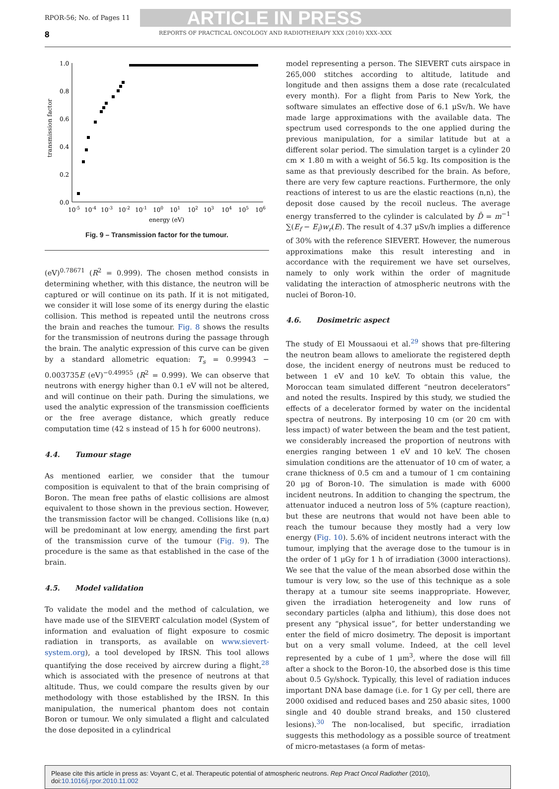RPOR-56; No. of Pages 11 ARTICLE IN PRESS
8 REPORTS OF PRACTICAL ONCOLOGY AND RADIOTHERAPY XXX (2010) XXX–XXX
1.0
0.8
0.6
0.4
0.2
0.0
transmission factor
10-5
10-4
10-3
10-2
10-1
100
101
102
103
104
105
106
energy (eV)
Fig. 9 – Transmission factor for the tumour.
(eV)<sup>0.78671</sup> (R<sup>2</sup> = 0.999). The chosen method consists in determining whether, with this distance, the neutron will be captured or will continue on its path. If it is not mitigated, we consider it will lose some of its energy during the elastic collision. This method is repeated until the neutrons cross the brain and reaches the tumour. Fig. 8 shows the results for the transmission of neutrons during the passage through the brain. The analytic expression of this curve can be given by a standard allometric equation: T<sub>s</sub> = 0.99943 − 0.003735E (eV)<sup>−0.49955</sup> (R<sup>2</sup> = 0.999). We can observe that neutrons with energy higher than 0.1 eV will not be altered, and will continue on their path. During the simulations, we used the analytic expression of the transmission coefficients or the free average distance, which greatly reduce computation time (42 s instead of 15 h for 6000 neutrons).
4.4. Tumour stage
As mentioned earlier, we consider that the tumour composition is equivalent to that of the brain comprising of Boron. The mean free paths of elastic collisions are almost equivalent to those shown in the previous section. However, the transmission factor will be changed. Collisions like (n,α) will be predominant at low energy, amending the first part of the transmission curve of the tumour (Fig. 9). The procedure is the same as that established in the case of the brain.
4.5. Model validation
To validate the model and the method of calculation, we have made use of the SIEVERT calculation model (System of information and evaluation of flight exposure to cosmic radiation in transports, as available on www.sievert-system.org), a tool developed by IRSN. This tool allows quantifying the dose received by aircrew during a flight,<sup>28</sup> which is associated with the presence of neutrons at that altitude. Thus, we could compare the results given by our methodology with those established by the IRSN. In this manipulation, the numerical phantom does not contain Boron or tumour. We only simulated a flight and calculated the dose deposited in a cylindrical
model representing a person. The SIEVERT cuts airspace in 265,000 stitches according to altitude, latitude and longitude and then assigns them a dose rate (recalculated every month). For a flight from Paris to New York, the software simulates an effective dose of 6.1 μSv/h. We have made large approximations with the available data. The spectrum used corresponds to the one applied during the previous manipulation, for a similar latitude but at a different solar period. The simulation target is a cylinder 20 cm × 1.80 m with a weight of 56.5 kg. Its composition is the same as that previously described for the brain. As before, there are very few capture reactions. Furthermore, the only reactions of interest to us are the elastic reactions (n,n), the deposit dose caused by the recoil nucleus. The average energy transferred to the cylinder is calculated by D̄ = m<sup>−1</sup> ∑(E<sub>f</sub> − E<sub>i</sub>)w<sub>r</sub>(E). The result of 4.37 μSv/h implies a difference of 30% with the reference SIEVERT. However, the numerous approximations make this result interesting and in accordance with the requirement we have set ourselves, namely to only work within the order of magnitude validating the interaction of atmospheric neutrons with the nuclei of Boron-10.
4.6. Dosimetric aspect
The study of El Moussaoui et al.<sup>29</sup> shows that pre-filtering the neutron beam allows to ameliorate the registered depth dose, the incident energy of neutrons must be reduced to between 1 eV and 10 keV. To obtain this value, the Moroccan team simulated different “neutron decelerators” and noted the results. Inspired by this study, we studied the effects of a decelerator formed by water on the incidental spectra of neutrons. By interposing 10 cm (or 20 cm with less impact) of water between the beam and the test patient, we considerably increased the proportion of neutrons with energies ranging between 1 eV and 10 keV. The chosen simulation conditions are the attenuator of 10 cm of water, a crane thickness of 0.5 cm and a tumour of 1 cm containing 20 μg of Boron-10. The simulation is made with 6000 incident neutrons. In addition to changing the spectrum, the attenuator induced a neutron loss of 5% (capture reaction), but these are neutrons that would not have been able to reach the tumour because they mostly had a very low energy (Fig. 10). 5.6% of incident neutrons interact with the tumour, implying that the average dose to the tumour is in the order of 1 μGy for 1 h of irradiation (3000 interactions). We see that the value of the mean absorbed dose within the tumour is very low, so the use of this technique as a sole therapy at a tumour site seems inappropriate. However, given the irradiation heterogeneity and low runs of secondary particles (alpha and lithium), this dose does not present any “physical issue”, for better understanding we enter the field of micro dosimetry. The deposit is important but on a very small volume. Indeed, at the cell level represented by a cube of 1 μm<sup>3</sup>, where the dose will fill after a shock to the Boron-10, the absorbed dose is this time about 0.5 Gy/shock. Typically, this level of radiation induces important DNA base damage (i.e. for 1 Gy per cell, there are 2000 oxidised and reduced bases and 250 abasic sites, 1000 single and 40 double strand breaks, and 150 clustered lesions).<sup>30</sup> The non-localised, but specific, irradiation suggests this methodology as a possible source of treatment of micro-metastases (a form of metas-
Please cite this article in press as: Voyant C, et al. Therapeutic potential of atmospheric neutrons. Rep Pract Oncol Radiother (2010), doi:10.1016/j.rpor.2010.11.002